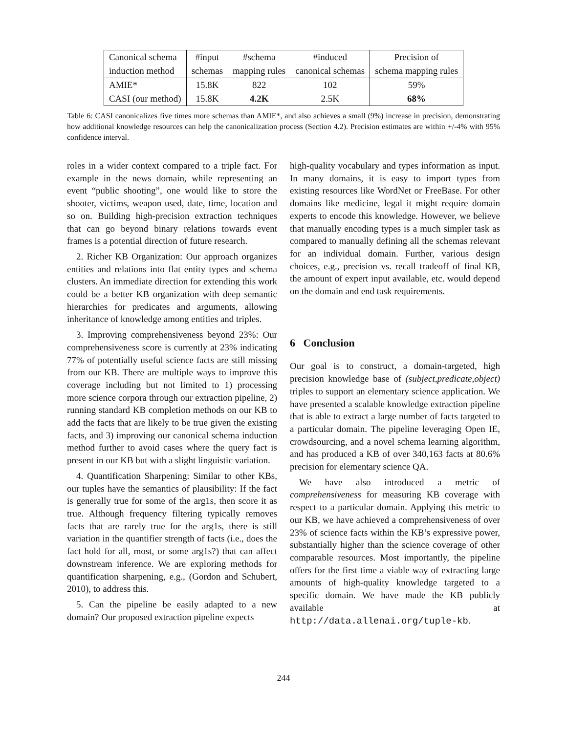| Canonical schema | #input | #schema | #induced | Precision of |
| induction method | schemas | mapping rules | canonical schemas | schema mapping rules |
| AMIE* | 15.8K | 822 | 102 | 59% |
| CASI (our method) | 15.8K | 4.2K | 2.5K | 68% |
Table 6: CASI canonicalizes five times more schemas than AMIE*, and also achieves a small (9%) increase in precision, demonstrating how additional knowledge resources can help the canonicalization process (Section 4.2). Precision estimates are within +/-4% with 95% confidence interval.
roles in a wider context compared to a triple fact. For example in the news domain, while representing an event “public shooting”, one would like to store the shooter, victims, weapon used, date, time, location and so on. Building high-precision extraction techniques that can go beyond binary relations towards event frames is a potential direction of future research.
2. Richer KB Organization: Our approach organizes entities and relations into flat entity types and schema clusters. An immediate direction for extending this work could be a better KB organization with deep semantic hierarchies for predicates and arguments, allowing inheritance of knowledge among entities and triples.
3. Improving comprehensiveness beyond 23%: Our comprehensiveness score is currently at 23% indicating 77% of potentially useful science facts are still missing from our KB. There are multiple ways to improve this coverage including but not limited to 1) processing more science corpora through our extraction pipeline, 2) running standard KB completion methods on our KB to add the facts that are likely to be true given the existing facts, and 3) improving our canonical schema induction method further to avoid cases where the query fact is present in our KB but with a slight linguistic variation.
4. Quantification Sharpening: Similar to other KBs, our tuples have the semantics of plausibility: If the fact is generally true for some of the arg1s, then score it as true. Although frequency filtering typically removes facts that are rarely true for the arg1s, there is still variation in the quantifier strength of facts (i.e., does the fact hold for all, most, or some arg1s?) that can affect downstream inference. We are exploring methods for quantification sharpening, e.g., (Gordon and Schubert, 2010), to address this.
5. Can the pipeline be easily adapted to a new domain? Our proposed extraction pipeline expects
high-quality vocabulary and types information as input. In many domains, it is easy to import types from existing resources like WordNet or FreeBase. For other domains like medicine, legal it might require domain experts to encode this knowledge. However, we believe that manually encoding types is a much simpler task as compared to manually defining all the schemas relevant for an individual domain. Further, various design choices, e.g., precision vs. recall tradeoff of final KB, the amount of expert input available, etc. would depend on the domain and end task requirements.
6 Conclusion
Our goal is to construct, a domain-targeted, high precision knowledge base of (subject,predicate,object) triples to support an elementary science application. We have presented a scalable knowledge extraction pipeline that is able to extract a large number of facts targeted to a particular domain. The pipeline leveraging Open IE, crowdsourcing, and a novel schema learning algorithm, and has produced a KB of over 340,163 facts at 80.6% precision for elementary science QA.
We have also introduced a metric of comprehensiveness for measuring KB coverage with respect to a particular domain. Applying this metric to our KB, we have achieved a comprehensiveness of over 23% of science facts within the KB’s expressive power, substantially higher than the science coverage of other comparable resources. Most importantly, the pipeline offers for the first time a viable way of extracting large amounts of high-quality knowledge targeted to a specific domain. We have made the KB publicly available at http://data.allenai.org/tuple-kb.
244